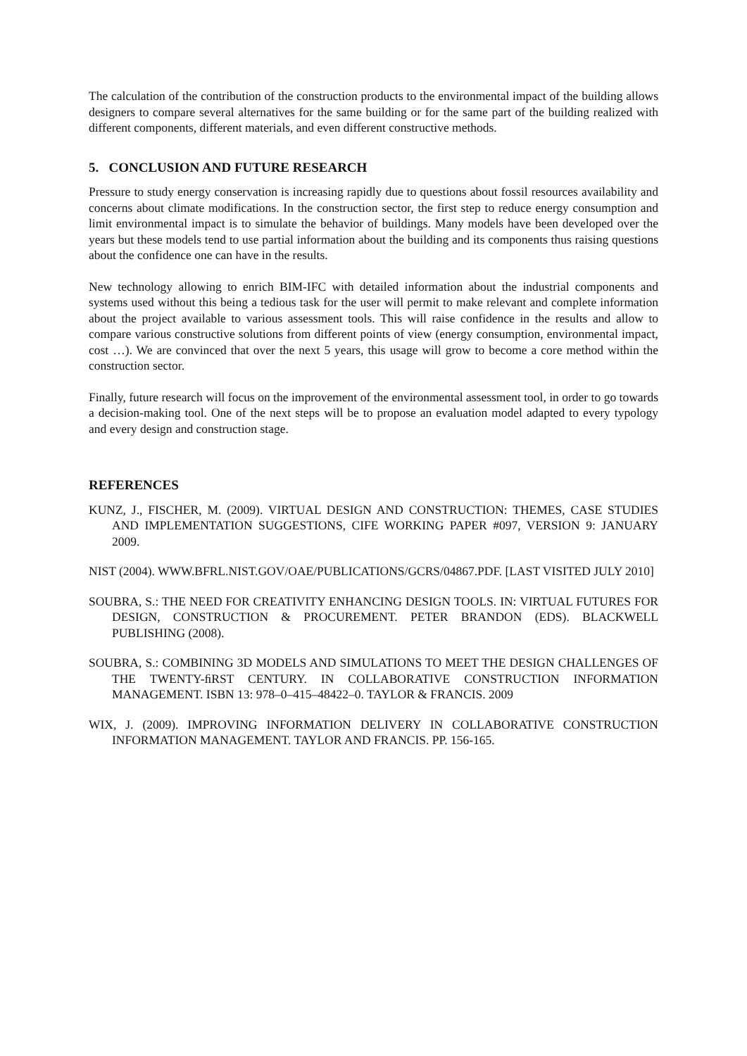The calculation of the contribution of the construction products to the environmental impact of the building allows designers to compare several alternatives for the same building or for the same part of the building realized with different components, different materials, and even different constructive methods.
5. CONCLUSION AND FUTURE RESEARCH
Pressure to study energy conservation is increasing rapidly due to questions about fossil resources availability and concerns about climate modifications. In the construction sector, the first step to reduce energy consumption and limit environmental impact is to simulate the behavior of buildings. Many models have been developed over the years but these models tend to use partial information about the building and its components thus raising questions about the confidence one can have in the results.
New technology allowing to enrich BIM-IFC with detailed information about the industrial components and systems used without this being a tedious task for the user will permit to make relevant and complete information about the project available to various assessment tools. This will raise confidence in the results and allow to compare various constructive solutions from different points of view (energy consumption, environmental impact, cost …). We are convinced that over the next 5 years, this usage will grow to become a core method within the construction sector.
Finally, future research will focus on the improvement of the environmental assessment tool, in order to go towards a decision-making tool. One of the next steps will be to propose an evaluation model adapted to every typology and every design and construction stage.
REFERENCES
KUNZ, J., FISCHER, M. (2009). VIRTUAL DESIGN AND CONSTRUCTION: THEMES, CASE STUDIES AND IMPLEMENTATION SUGGESTIONS, CIFE WORKING PAPER #097, VERSION 9: JANUARY 2009.
NIST (2004). WWW.BFRL.NIST.GOV/OAE/PUBLICATIONS/GCRS/04867.PDF. [LAST VISITED JULY 2010]
SOUBRA, S.: THE NEED FOR CREATIVITY ENHANCING DESIGN TOOLS. IN: VIRTUAL FUTURES FOR DESIGN, CONSTRUCTION & PROCUREMENT. PETER BRANDON (EDS). BLACKWELL PUBLISHING (2008).
SOUBRA, S.: COMBINING 3D MODELS AND SIMULATIONS TO MEET THE DESIGN CHALLENGES OF THE TWENTY-ﬁRST CENTURY. IN COLLABORATIVE CONSTRUCTION INFORMATION MANAGEMENT. ISBN 13: 978–0–415–48422–0. TAYLOR & FRANCIS. 2009
WIX, J. (2009). IMPROVING INFORMATION DELIVERY IN COLLABORATIVE CONSTRUCTION INFORMATION MANAGEMENT. TAYLOR AND FRANCIS. PP. 156-165.